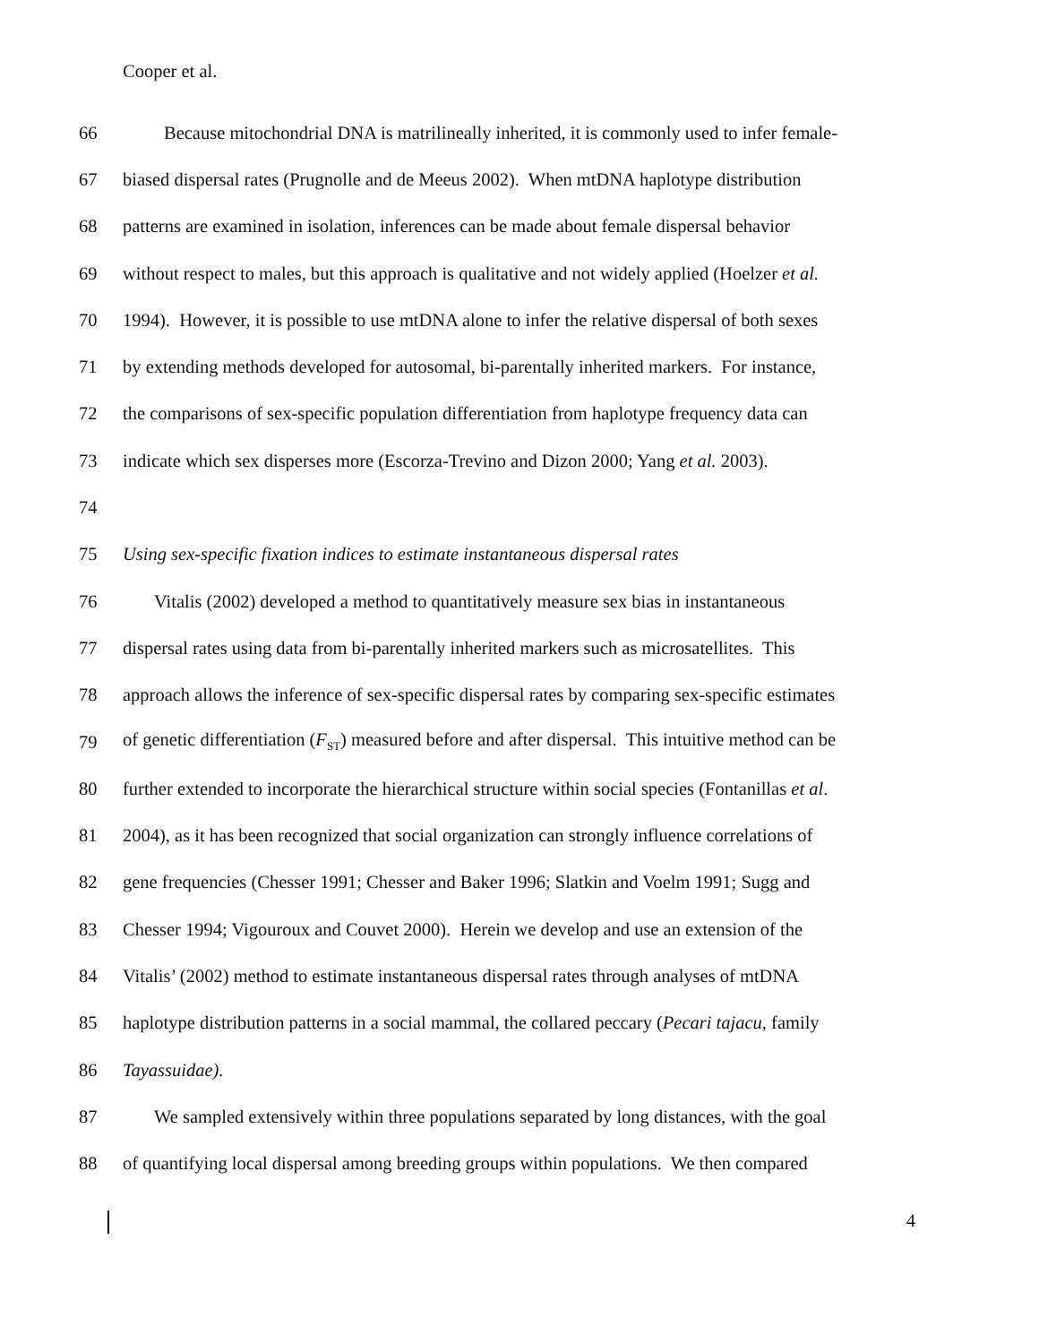Cooper et al.
66 Because mitochondrial DNA is matrilineally inherited, it is commonly used to infer female-
67 biased dispersal rates (Prugnolle and de Meeus 2002). When mtDNA haplotype distribution
68 patterns are examined in isolation, inferences can be made about female dispersal behavior
69 without respect to males, but this approach is qualitative and not widely applied (Hoelzer et al.
70 1994). However, it is possible to use mtDNA alone to infer the relative dispersal of both sexes
71 by extending methods developed for autosomal, bi-parentally inherited markers. For instance,
72 the comparisons of sex-specific population differentiation from haplotype frequency data can
73 indicate which sex disperses more (Escorza-Trevino and Dizon 2000; Yang et al. 2003).
74
75 Using sex-specific fixation indices to estimate instantaneous dispersal rates
76 Vitalis (2002) developed a method to quantitatively measure sex bias in instantaneous
77 dispersal rates using data from bi-parentally inherited markers such as microsatellites. This
78 approach allows the inference of sex-specific dispersal rates by comparing sex-specific estimates
79 of genetic differentiation (F<sub>ST</sub>) measured before and after dispersal. This intuitive method can be
80 further extended to incorporate the hierarchical structure within social species (Fontanillas et al.
81 2004), as it has been recognized that social organization can strongly influence correlations of
82 gene frequencies (Chesser 1991; Chesser and Baker 1996; Slatkin and Voelm 1991; Sugg and
83 Chesser 1994; Vigouroux and Couvet 2000). Herein we develop and use an extension of the
84 Vitalis’ (2002) method to estimate instantaneous dispersal rates through analyses of mtDNA
85 haplotype distribution patterns in a social mammal, the collared peccary (Pecari tajacu, family
86 Tayassuidae).
87 We sampled extensively within three populations separated by long distances, with the goal
88 of quantifying local dispersal among breeding groups within populations. We then compared
4